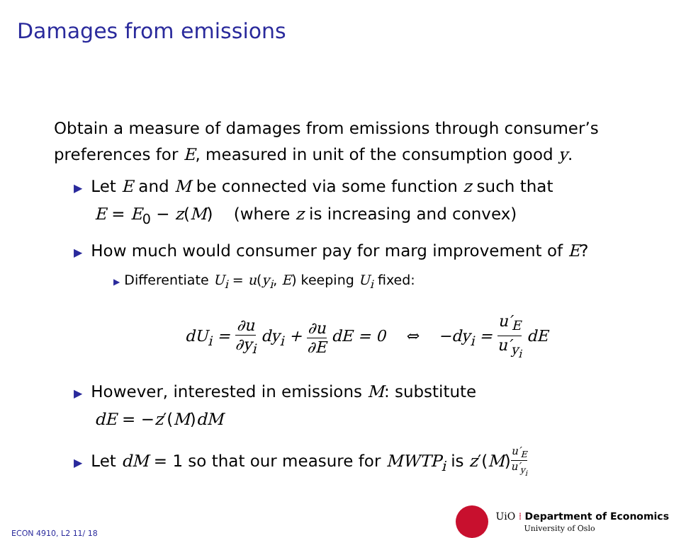Damages from emissions
Obtain a measure of damages from emissions through consumer’s preferences for E, measured in unit of the consumption good y.
▶ Let E and M be connected via some function z such that
E = E<sub>0</sub> − z(M) (where z is increasing and convex)
▶ How much would consumer pay for marg improvement of E?
▶ Differentiate U<sub>i</sub> = u(y<sub>i</sub>, E) keeping U<sub>i</sub> fixed:
dU<sub>i</sub> = ∂u ∂y<sub>i</sub> dy<sub>i</sub> + ∂u ∂E dE = 0 ⇔ −dy<sub>i</sub> = u′<sub>E</sub> u′<sub>y<sub>i</sub></sub> dE
▶ However, interested in emissions M: substitute
dE = −z′(M)dM
▶ Let dM = 1 so that our measure for MWTP<sub>i</sub> is z′(M)u′<sub>E</sub> u′<sub>y<sub>i</sub></sub>
ECON 4910, L2 11/ 18
UiO ⁞ Department of Economics
University of Oslo